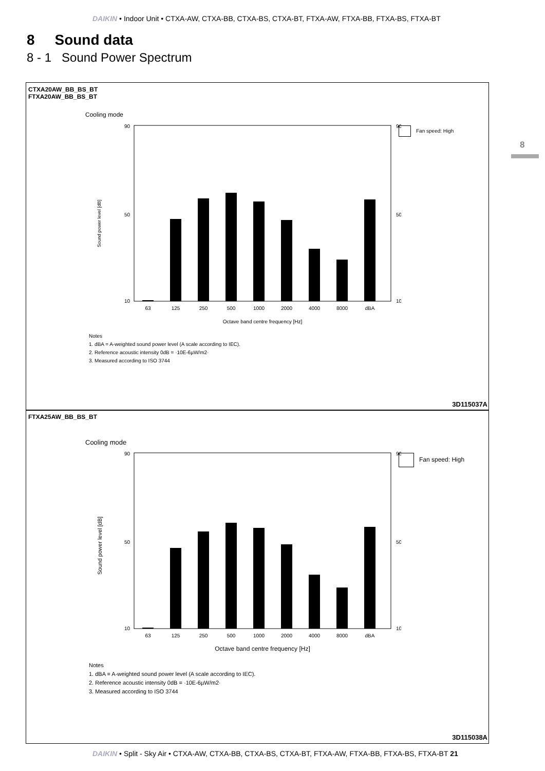DAIKIN • Indoor Unit • CTXA-AW, CTXA-BB, CTXA-BS, CTXA-BT, FTXA-AW, FTXA-BB, FTXA-BS, FTXA-BT
8 Sound data
8 - 1 Sound Power Spectrum
8
CTXA20AW_BB_BS_BT
FTXA20AW_BB_BS_BT
Cooling mode
63
125
250
500
1000
2000
4000
8000
dBA
Octave band centre frequency [Hz]
90
50
10
90
50
10
Sound power level [dB]
Fan speed: High
Notes
1. dBA = A-weighted sound power level (A scale according to IEC).
2. Reference acoustic intensity 0dB = ·10E-6µW/m2·
3. Measured according to ISO 3744
3D115037A
FTXA25AW_BB_BS_BT
Cooling mode
63
125
250
500
1000
2000
4000
8000
dBA
Octave band centre frequency [Hz]
90
50
10
90
50
10
Sound power level [dB]
Fan speed: High
Notes
1. dBA = A-weighted sound power level (A scale according to IEC).
2. Reference acoustic intensity 0dB = ·10E-6µW/m2·
3. Measured according to ISO 3744
3D115038A
DAIKIN • Split - Sky Air • CTXA-AW, CTXA-BB, CTXA-BS, CTXA-BT, FTXA-AW, FTXA-BB, FTXA-BS, FTXA-BT 21